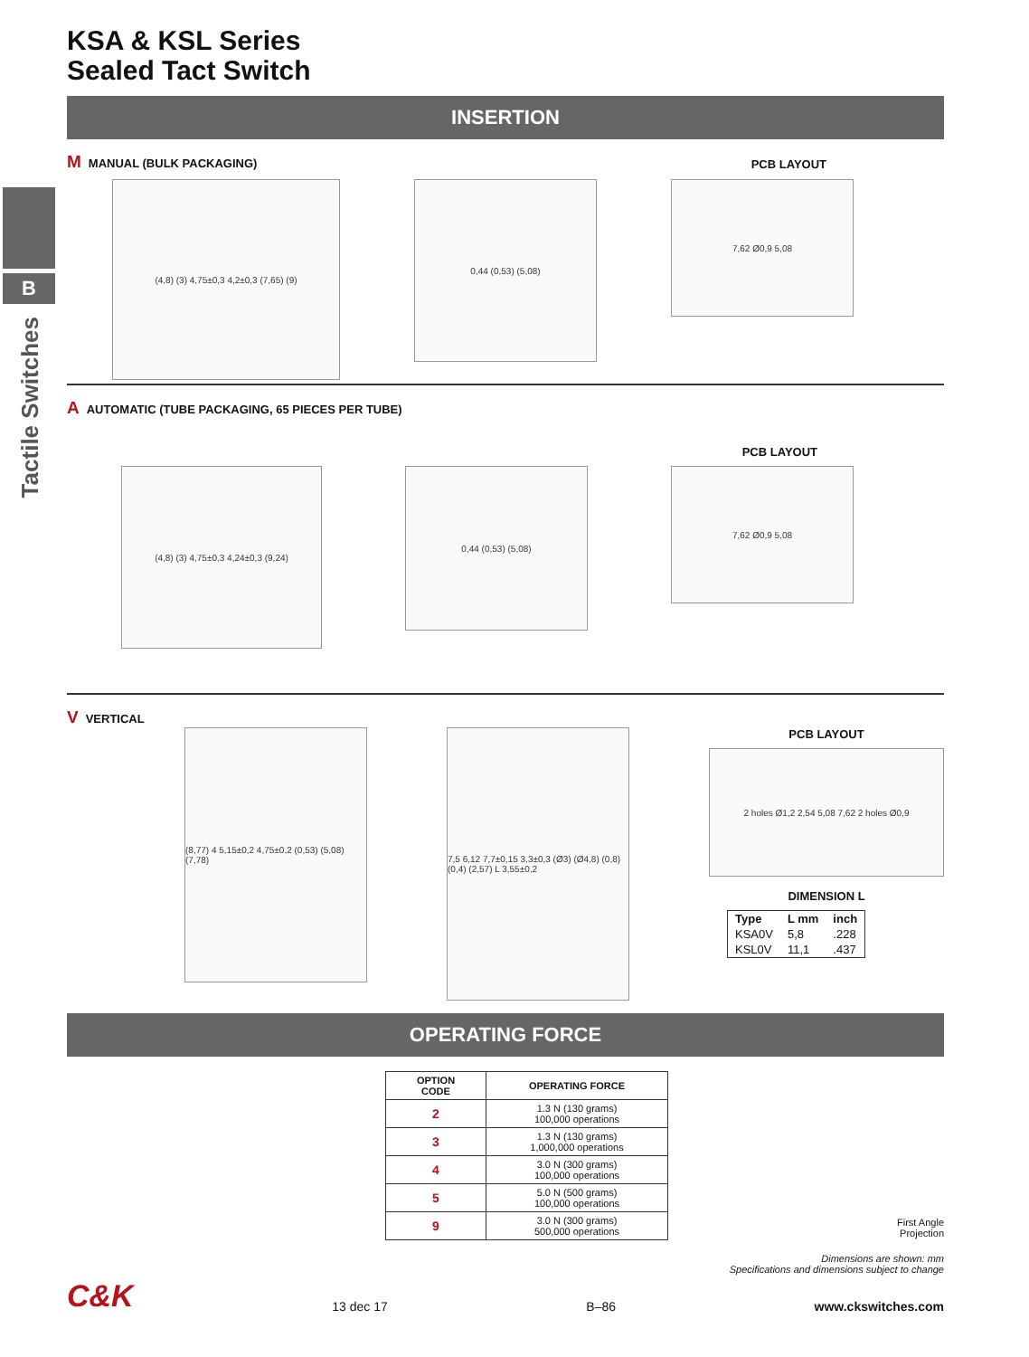B
Tactile Switches
KSA & KSL Series
Sealed Tact Switch
INSERTION
M MANUAL (BULK PACKAGING)
PCB LAYOUT
(4,8) (3) 4,75±0,3 4,2±0,3 (7,65) (9)
0,44 (0,53) (5,08)
7,62 Ø0,9 5,08
A AUTOMATIC (TUBE PACKAGING, 65 PIECES PER TUBE)
PCB LAYOUT
(4,8) (3) 4,75±0,3 4,24±0,3 (9,24)
0,44 (0,53) (5,08)
7,62 Ø0,9 5,08
V VERTICAL
(8,77) 4 5,15±0,2 4,75±0,2 (0,53) (5,08) (7,78)
7,5 6,12 7,7±0,15 3,3±0,3 (Ø3) (Ø4,8) (0,8) (0,4) (2,57) L 3,55±0,2
PCB LAYOUT
2 holes Ø1,2 2,54 5,08 7,62 2 holes Ø0,9
DIMENSION L
| Type | L mm | inch |
| --- | --- | --- |
| KSA0V | 5,8 | .228 |
| KSL0V | 11,1 | .437 |
OPERATING FORCE
| OPTION CODE | OPERATING FORCE |
| --- | --- |
| 2 | 1.3 N (130 grams) 100,000 operations |
| 3 | 1.3 N (130 grams) 1,000,000 operations |
| 4 | 3.0 N (300 grams) 100,000 operations |
| 5 | 5.0 N (500 grams) 100,000 operations |
| 9 | 3.0 N (300 grams) 500,000 operations |
First Angle
Projection
Dimensions are shown: mm
Specifications and dimensions subject to change
C&K 13 dec 17 B–86 www.ckswitches.com